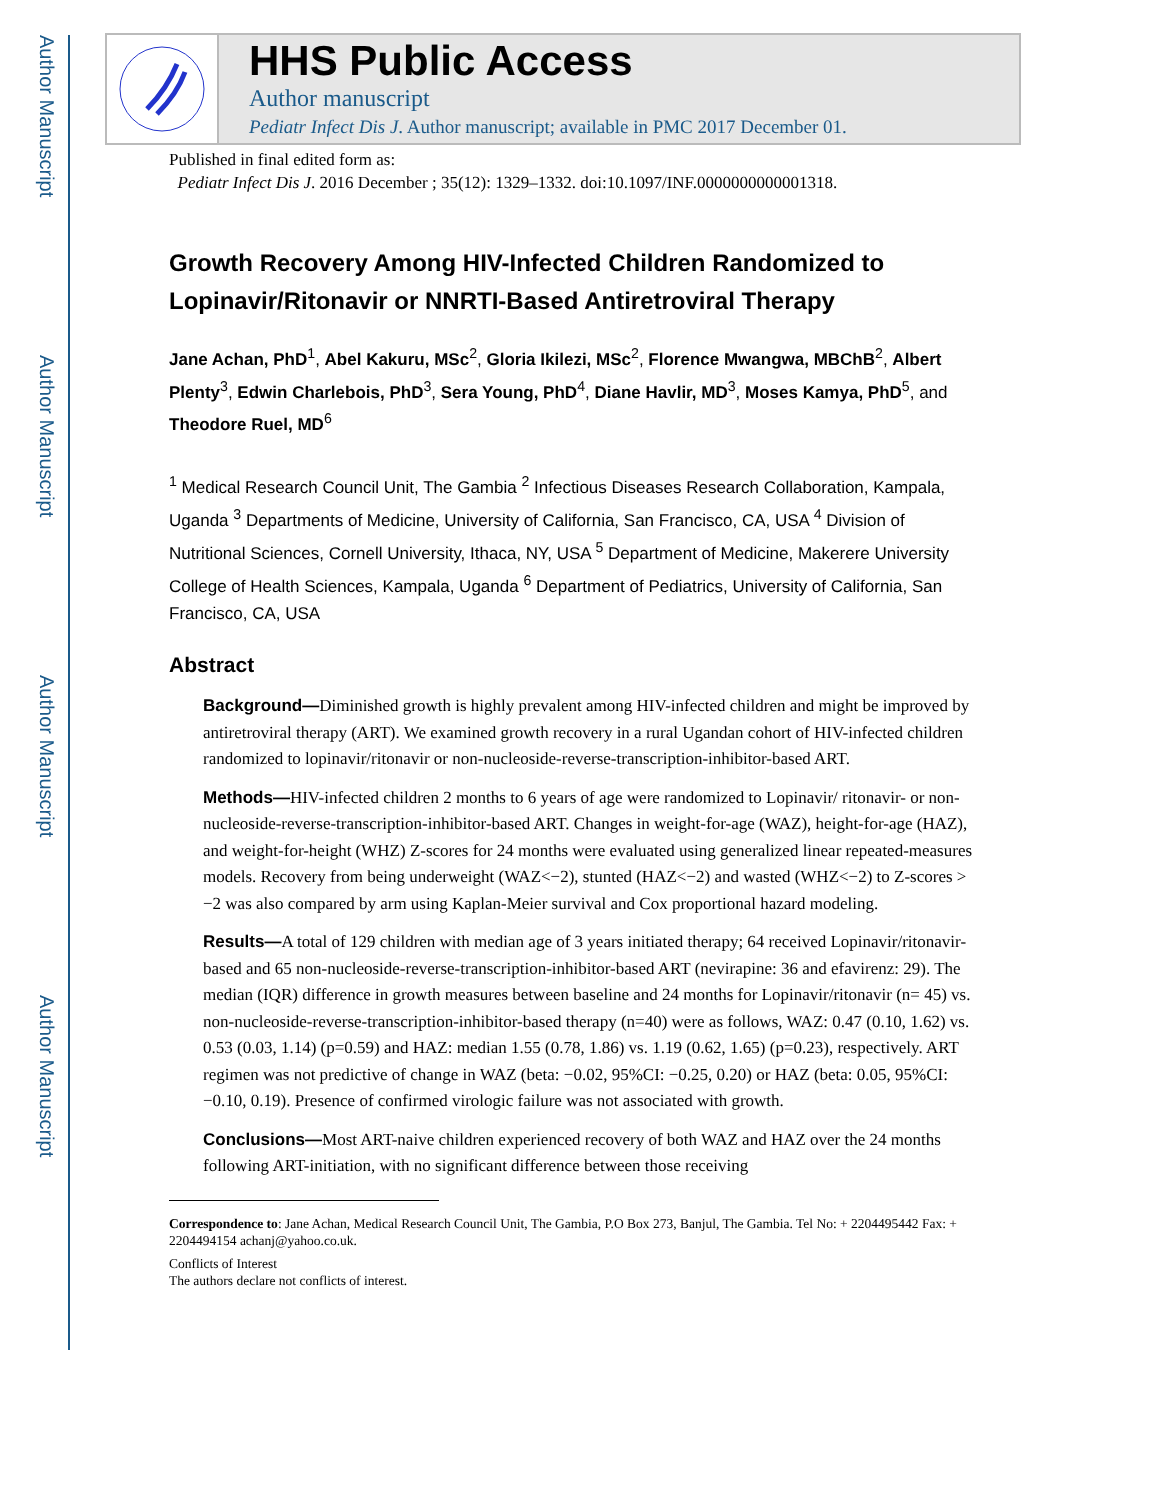Author Manuscript
Author Manuscript
Author Manuscript
Author Manuscript
HHS Public Access
Author manuscript
Pediatr Infect Dis J. Author manuscript; available in PMC 2017 December 01.
Published in final edited form as:
Pediatr Infect Dis J. 2016 December ; 35(12): 1329–1332. doi:10.1097/INF.0000000000001318.
Growth Recovery Among HIV-Infected Children Randomized to Lopinavir/Ritonavir or NNRTI-Based Antiretroviral Therapy
Jane Achan, PhD<sup>1</sup>, Abel Kakuru, MSc<sup>2</sup>, Gloria Ikilezi, MSc<sup>2</sup>, Florence Mwangwa, MBChB<sup>2</sup>, Albert Plenty<sup>3</sup>, Edwin Charlebois, PhD<sup>3</sup>, Sera Young, PhD<sup>4</sup>, Diane Havlir, MD<sup>3</sup>, Moses Kamya, PhD<sup>5</sup>, and Theodore Ruel, MD<sup>6</sup>
<sup>1</sup> Medical Research Council Unit, The Gambia <sup>2</sup> Infectious Diseases Research Collaboration, Kampala, Uganda <sup>3</sup> Departments of Medicine, University of California, San Francisco, CA, USA <sup>4</sup> Division of Nutritional Sciences, Cornell University, Ithaca, NY, USA <sup>5</sup> Department of Medicine, Makerere University College of Health Sciences, Kampala, Uganda <sup>6</sup> Department of Pediatrics, University of California, San Francisco, CA, USA
Abstract
Background—Diminished growth is highly prevalent among HIV-infected children and might be improved by antiretroviral therapy (ART). We examined growth recovery in a rural Ugandan cohort of HIV-infected children randomized to lopinavir/ritonavir or non-nucleoside-reverse-transcription-inhibitor-based ART.
Methods—HIV-infected children 2 months to 6 years of age were randomized to Lopinavir/ ritonavir- or non-nucleoside-reverse-transcription-inhibitor-based ART. Changes in weight-for-age (WAZ), height-for-age (HAZ), and weight-for-height (WHZ) Z-scores for 24 months were evaluated using generalized linear repeated-measures models. Recovery from being underweight (WAZ<−2), stunted (HAZ<−2) and wasted (WHZ<−2) to Z-scores > −2 was also compared by arm using Kaplan-Meier survival and Cox proportional hazard modeling.
Results—A total of 129 children with median age of 3 years initiated therapy; 64 received Lopinavir/ritonavir-based and 65 non-nucleoside-reverse-transcription-inhibitor-based ART (nevirapine: 36 and efavirenz: 29). The median (IQR) difference in growth measures between baseline and 24 months for Lopinavir/ritonavir (n= 45) vs. non-nucleoside-reverse-transcription-inhibitor-based therapy (n=40) were as follows, WAZ: 0.47 (0.10, 1.62) vs. 0.53 (0.03, 1.14) (p=0.59) and HAZ: median 1.55 (0.78, 1.86) vs. 1.19 (0.62, 1.65) (p=0.23), respectively. ART regimen was not predictive of change in WAZ (beta: −0.02, 95%CI: −0.25, 0.20) or HAZ (beta: 0.05, 95%CI: −0.10, 0.19). Presence of confirmed virologic failure was not associated with growth.
Conclusions—Most ART-naive children experienced recovery of both WAZ and HAZ over the 24 months following ART-initiation, with no significant difference between those receiving
Correspondence to: Jane Achan, Medical Research Council Unit, The Gambia, P.O Box 273, Banjul, The Gambia. Tel No: + 2204495442 Fax: + 2204494154 achanj@yahoo.co.uk.
Conflicts of Interest
The authors declare not conflicts of interest.